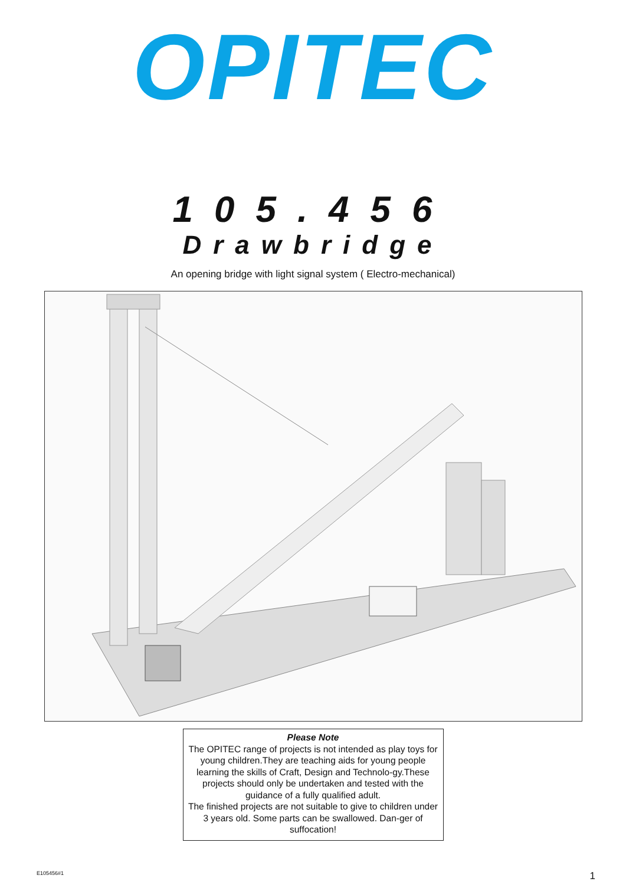OPITEC
105.456
Drawbridge
An opening bridge with light signal system ( Electro-mechanical)
Please Note
The OPITEC range of projects is not intended as play toys for young children.They are teaching aids for young people learning the skills of Craft, Design and Technolo-gy.These projects should only be undertaken and tested with the guidance of a fully qualified adult.
The finished projects are not suitable to give to children under 3 years old. Some parts can be swallowed. Dan-ger of suffocation!
E105456#1 1